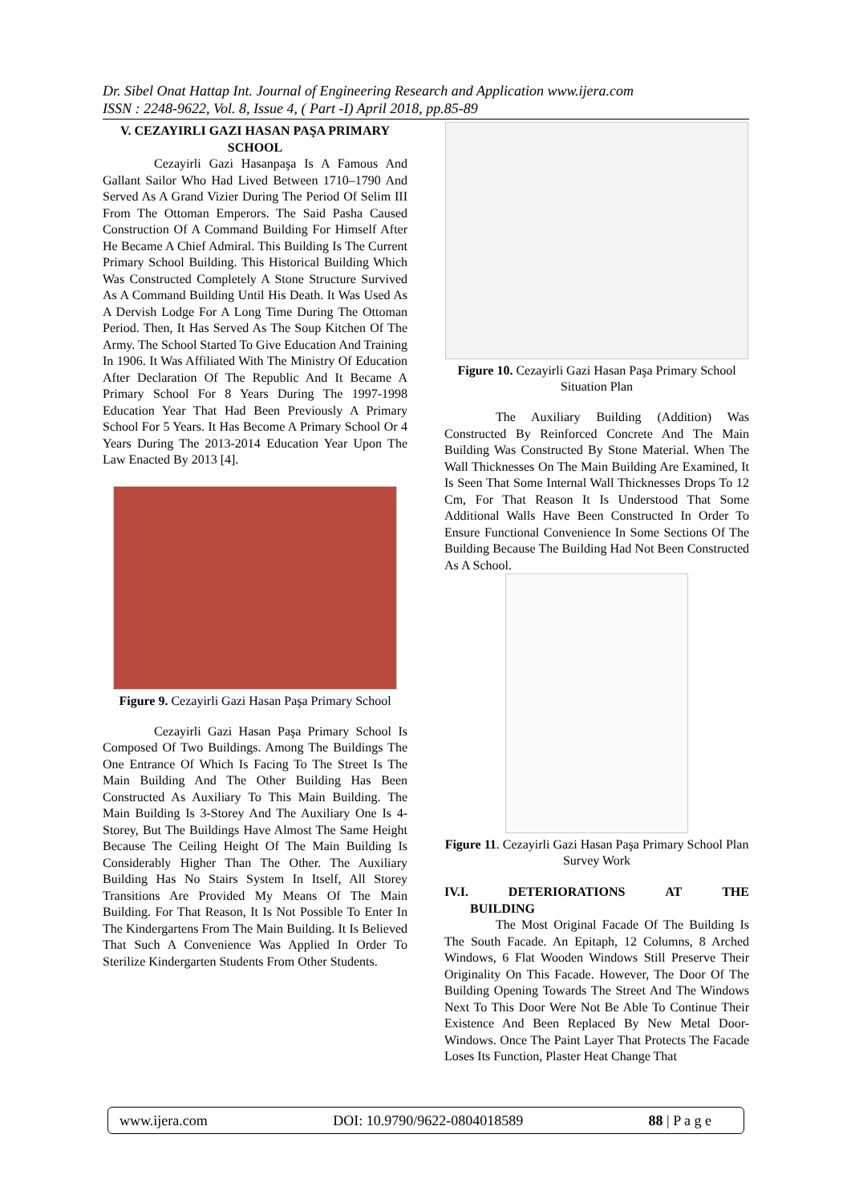Dr. Sibel Onat Hattap Int. Journal of Engineering Research and Application www.ijera.com
ISSN : 2248-9622, Vol. 8, Issue 4, ( Part -I) April 2018, pp.85-89
V. CEZAYIRLI GAZI HASAN PAŞA PRIMARY SCHOOL
Cezayirli Gazi Hasanpaşa Is A Famous And Gallant Sailor Who Had Lived Between 1710–1790 And Served As A Grand Vizier During The Period Of Selim III From The Ottoman Emperors. The Said Pasha Caused Construction Of A Command Building For Himself After He Became A Chief Admiral. This Building Is The Current Primary School Building. This Historical Building Which Was Constructed Completely A Stone Structure Survived As A Command Building Until His Death. It Was Used As A Dervish Lodge For A Long Time During The Ottoman Period. Then, It Has Served As The Soup Kitchen Of The Army. The School Started To Give Education And Training In 1906. It Was Affiliated With The Ministry Of Education After Declaration Of The Republic And It Became A Primary School For 8 Years During The 1997-1998 Education Year That Had Been Previously A Primary School For 5 Years. It Has Become A Primary School Or 4 Years During The 2013-2014 Education Year Upon The Law Enacted By 2013 [4].
Figure 9. Cezayirli Gazi Hasan Paşa Primary School
Cezayirli Gazi Hasan Paşa Primary School Is Composed Of Two Buildings. Among The Buildings The One Entrance Of Which Is Facing To The Street Is The Main Building And The Other Building Has Been Constructed As Auxiliary To This Main Building. The Main Building Is 3-Storey And The Auxiliary One Is 4-Storey, But The Buildings Have Almost The Same Height Because The Ceiling Height Of The Main Building Is Considerably Higher Than The Other. The Auxiliary Building Has No Stairs System In Itself, All Storey Transitions Are Provided My Means Of The Main Building. For That Reason, It Is Not Possible To Enter In The Kindergartens From The Main Building. It Is Believed That Such A Convenience Was Applied In Order To Sterilize Kindergarten Students From Other Students.
Figure 10. Cezayirli Gazi Hasan Paşa Primary School Situation Plan
The Auxiliary Building (Addition) Was Constructed By Reinforced Concrete And The Main Building Was Constructed By Stone Material. When The Wall Thicknesses On The Main Building Are Examined, It Is Seen That Some Internal Wall Thicknesses Drops To 12 Cm, For That Reason It Is Understood That Some Additional Walls Have Been Constructed In Order To Ensure Functional Convenience In Some Sections Of The Building Because The Building Had Not Been Constructed As A School.
Figure 11. Cezayirli Gazi Hasan Paşa Primary School Plan Survey Work
IV.I. DETERIORATIONS AT THE
BUILDING
The Most Original Facade Of The Building Is The South Facade. An Epitaph, 12 Columns, 8 Arched Windows, 6 Flat Wooden Windows Still Preserve Their Originality On This Facade. However, The Door Of The Building Opening Towards The Street And The Windows Next To This Door Were Not Be Able To Continue Their Existence And Been Replaced By New Metal Door-Windows. Once The Paint Layer That Protects The Facade Loses Its Function, Plaster Heat Change That
www.ijera.com DOI: 10.9790/9622-0804018589 88 | P a g e